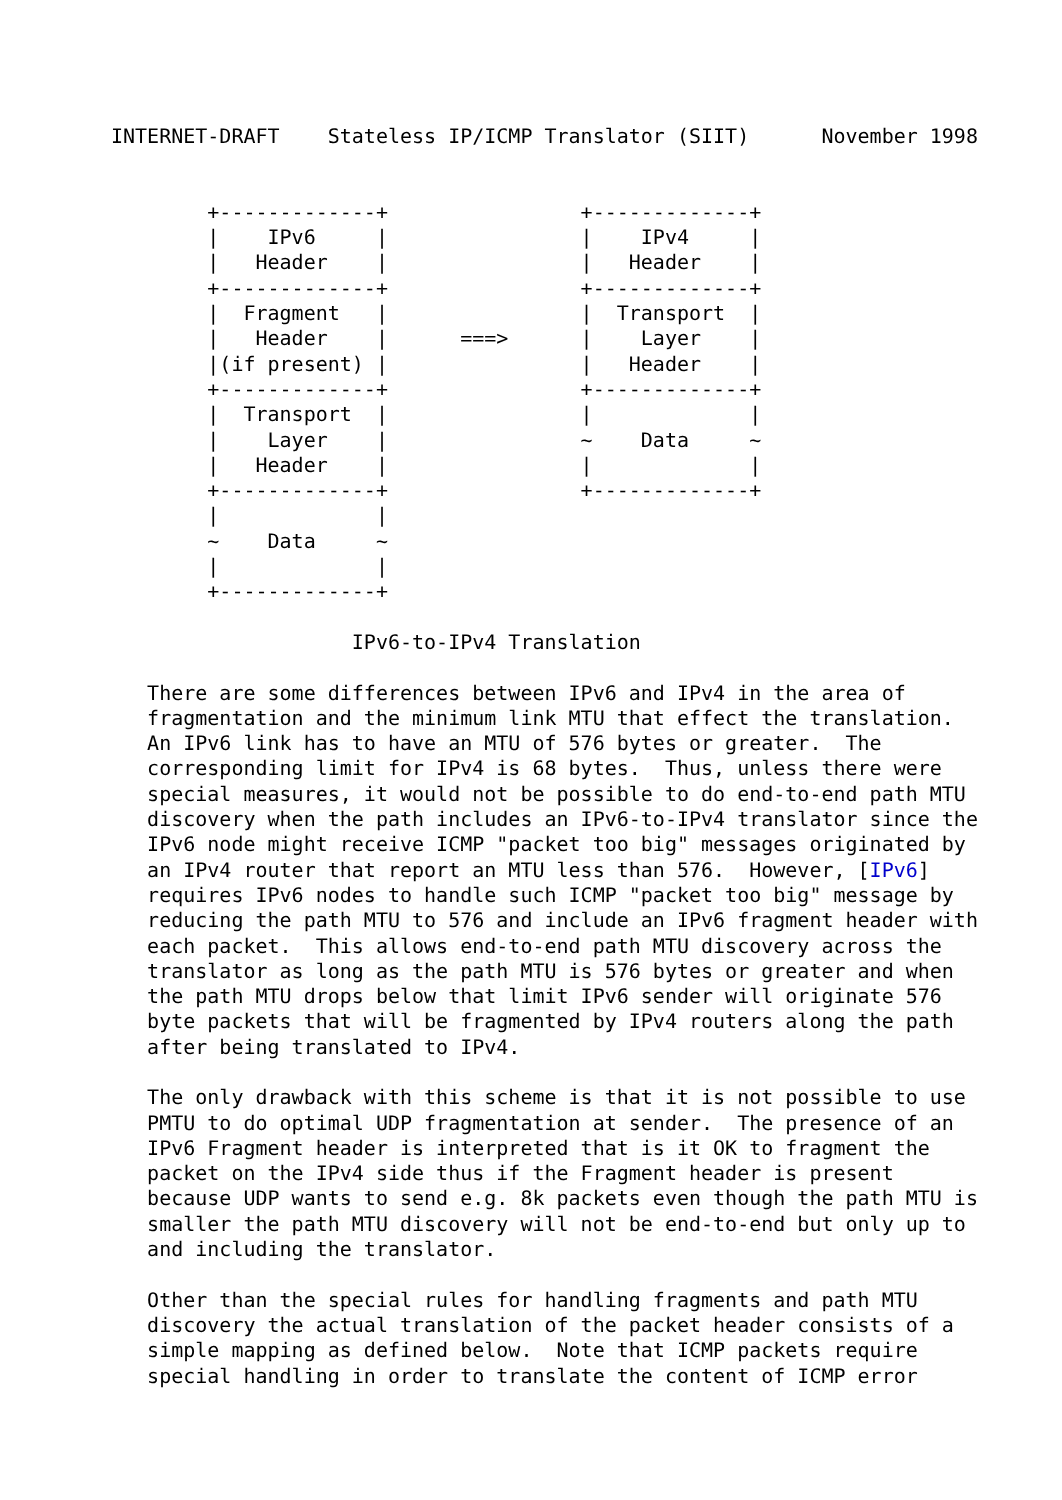INTERNET-DRAFT    Stateless IP/ICMP Translator (SIIT)      November 1998


        +-------------+                +-------------+
        |    IPv6     |                |    IPv4     |
        |   Header    |                |   Header    |
        +-------------+                +-------------+
        |  Fragment   |                |  Transport  |
        |   Header    |      ===>      |    Layer    |
        |(if present) |                |   Header    |
        +-------------+                +-------------+
        |  Transport  |                |             |
        |    Layer    |                ~    Data     ~
        |   Header    |                |             |
        +-------------+                +-------------+
        |             |
        ~    Data     ~
        |             |
        +-------------+

                    IPv6-to-IPv4 Translation

   There are some differences between IPv6 and IPv4 in the area of
   fragmentation and the minimum link MTU that effect the translation.
   An IPv6 link has to have an MTU of 576 bytes or greater.  The
   corresponding limit for IPv4 is 68 bytes.  Thus, unless there were
   special measures, it would not be possible to do end-to-end path MTU
   discovery when the path includes an IPv6-to-IPv4 translator since the
   IPv6 node might receive ICMP "packet too big" messages originated by
   an IPv4 router that report an MTU less than 576.  However, [IPv6]
   requires IPv6 nodes to handle such ICMP "packet too big" message by
   reducing the path MTU to 576 and include an IPv6 fragment header with
   each packet.  This allows end-to-end path MTU discovery across the
   translator as long as the path MTU is 576 bytes or greater and when
   the path MTU drops below that limit IPv6 sender will originate 576
   byte packets that will be fragmented by IPv4 routers along the path
   after being translated to IPv4.

   The only drawback with this scheme is that it is not possible to use
   PMTU to do optimal UDP fragmentation at sender.  The presence of an
   IPv6 Fragment header is interpreted that is it OK to fragment the
   packet on the IPv4 side thus if the Fragment header is present
   because UDP wants to send e.g. 8k packets even though the path MTU is
   smaller the path MTU discovery will not be end-to-end but only up to
   and including the translator.

   Other than the special rules for handling fragments and path MTU
   discovery the actual translation of the packet header consists of a
   simple mapping as defined below.  Note that ICMP packets require
   special handling in order to translate the content of ICMP error